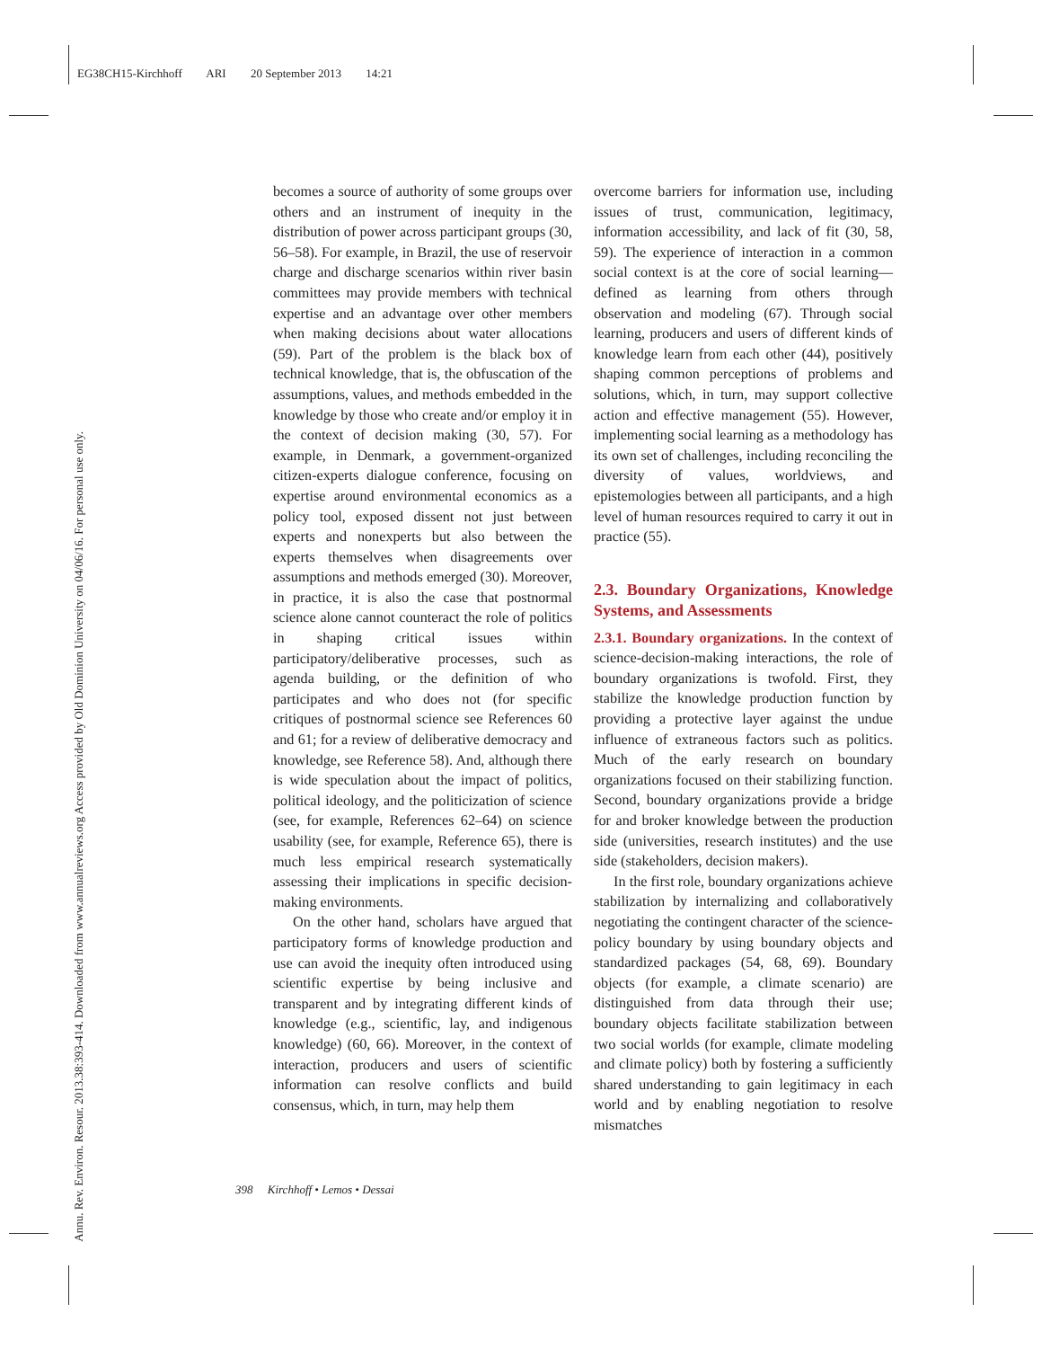EG38CH15-Kirchhoff ARI 20 September 2013 14:21
Annu. Rev. Environ. Resour. 2013.38:393-414. Downloaded from www.annualreviews.org Access provided by Old Dominion University on 04/06/16. For personal use only.
becomes a source of authority of some groups over others and an instrument of inequity in the distribution of power across participant groups (30, 56–58). For example, in Brazil, the use of reservoir charge and discharge scenarios within river basin committees may provide members with technical expertise and an advantage over other members when making decisions about water allocations (59). Part of the problem is the black box of technical knowledge, that is, the obfuscation of the assumptions, values, and methods embedded in the knowledge by those who create and/or employ it in the context of decision making (30, 57). For example, in Denmark, a government-organized citizen-experts dialogue conference, focusing on expertise around environmental economics as a policy tool, exposed dissent not just between experts and nonexperts but also between the experts themselves when disagreements over assumptions and methods emerged (30). Moreover, in practice, it is also the case that postnormal science alone cannot counteract the role of politics in shaping critical issues within participatory/deliberative processes, such as agenda building, or the definition of who participates and who does not (for specific critiques of postnormal science see References 60 and 61; for a review of deliberative democracy and knowledge, see Reference 58). And, although there is wide speculation about the impact of politics, political ideology, and the politicization of science (see, for example, References 62–64) on science usability (see, for example, Reference 65), there is much less empirical research systematically assessing their implications in specific decision-making environments.
On the other hand, scholars have argued that participatory forms of knowledge production and use can avoid the inequity often introduced using scientific expertise by being inclusive and transparent and by integrating different kinds of knowledge (e.g., scientific, lay, and indigenous knowledge) (60, 66). Moreover, in the context of interaction, producers and users of scientific information can resolve conflicts and build consensus, which, in turn, may help them
overcome barriers for information use, including issues of trust, communication, legitimacy, information accessibility, and lack of fit (30, 58, 59). The experience of interaction in a common social context is at the core of social learning—defined as learning from others through observation and modeling (67). Through social learning, producers and users of different kinds of knowledge learn from each other (44), positively shaping common perceptions of problems and solutions, which, in turn, may support collective action and effective management (55). However, implementing social learning as a methodology has its own set of challenges, including reconciling the diversity of values, worldviews, and epistemologies between all participants, and a high level of human resources required to carry it out in practice (55).
2.3. Boundary Organizations, Knowledge Systems, and Assessments
2.3.1. Boundary organizations. In the context of science-decision-making interactions, the role of boundary organizations is twofold. First, they stabilize the knowledge production function by providing a protective layer against the undue influence of extraneous factors such as politics. Much of the early research on boundary organizations focused on their stabilizing function. Second, boundary organizations provide a bridge for and broker knowledge between the production side (universities, research institutes) and the use side (stakeholders, decision makers).
In the first role, boundary organizations achieve stabilization by internalizing and collaboratively negotiating the contingent character of the science-policy boundary by using boundary objects and standardized packages (54, 68, 69). Boundary objects (for example, a climate scenario) are distinguished from data through their use; boundary objects facilitate stabilization between two social worlds (for example, climate modeling and climate policy) both by fostering a sufficiently shared understanding to gain legitimacy in each world and by enabling negotiation to resolve mismatches
398 Kirchhoff • Lemos • Dessai